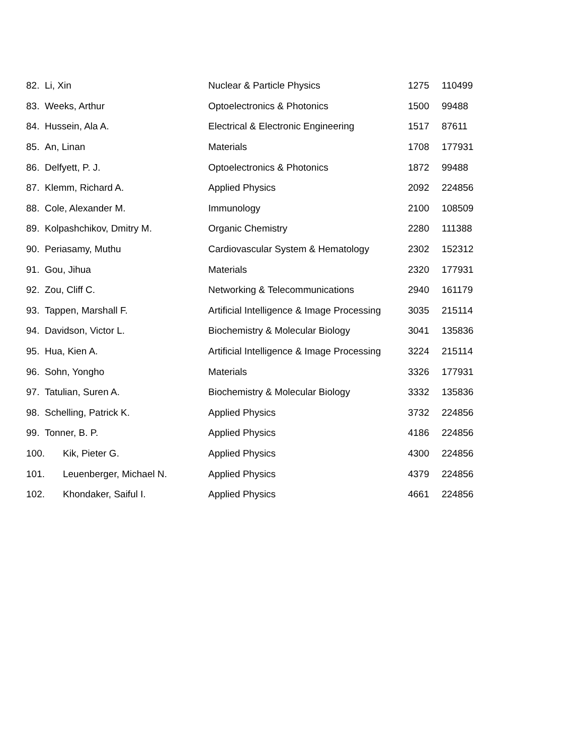| 82. | Li, Xin | Nuclear & Particle Physics | 1275 | 110499 |
| 83. | Weeks, Arthur | Optoelectronics & Photonics | 1500 | 99488 |
| 84. | Hussein, Ala A. | Electrical & Electronic Engineering | 1517 | 87611 |
| 85. | An, Linan | Materials | 1708 | 177931 |
| 86. | Delfyett, P. J. | Optoelectronics & Photonics | 1872 | 99488 |
| 87. | Klemm, Richard A. | Applied Physics | 2092 | 224856 |
| 88. | Cole, Alexander M. | Immunology | 2100 | 108509 |
| 89. | Kolpashchikov, Dmitry M. | Organic Chemistry | 2280 | 111388 |
| 90. | Periasamy, Muthu | Cardiovascular System & Hematology | 2302 | 152312 |
| 91. | Gou, Jihua | Materials | 2320 | 177931 |
| 92. | Zou, Cliff C. | Networking & Telecommunications | 2940 | 161179 |
| 93. | Tappen, Marshall F. | Artificial Intelligence & Image Processing | 3035 | 215114 |
| 94. | Davidson, Victor L. | Biochemistry & Molecular Biology | 3041 | 135836 |
| 95. | Hua, Kien A. | Artificial Intelligence & Image Processing | 3224 | 215114 |
| 96. | Sohn, Yongho | Materials | 3326 | 177931 |
| 97. | Tatulian, Suren A. | Biochemistry & Molecular Biology | 3332 | 135836 |
| 98. | Schelling, Patrick K. | Applied Physics | 3732 | 224856 |
| 99. | Tonner, B. P. | Applied Physics | 4186 | 224856 |
| 100. | Kik, Pieter G. | Applied Physics | 4300 | 224856 |
| 101. | Leuenberger, Michael N. | Applied Physics | 4379 | 224856 |
| 102. | Khondaker, Saiful I. | Applied Physics | 4661 | 224856 |